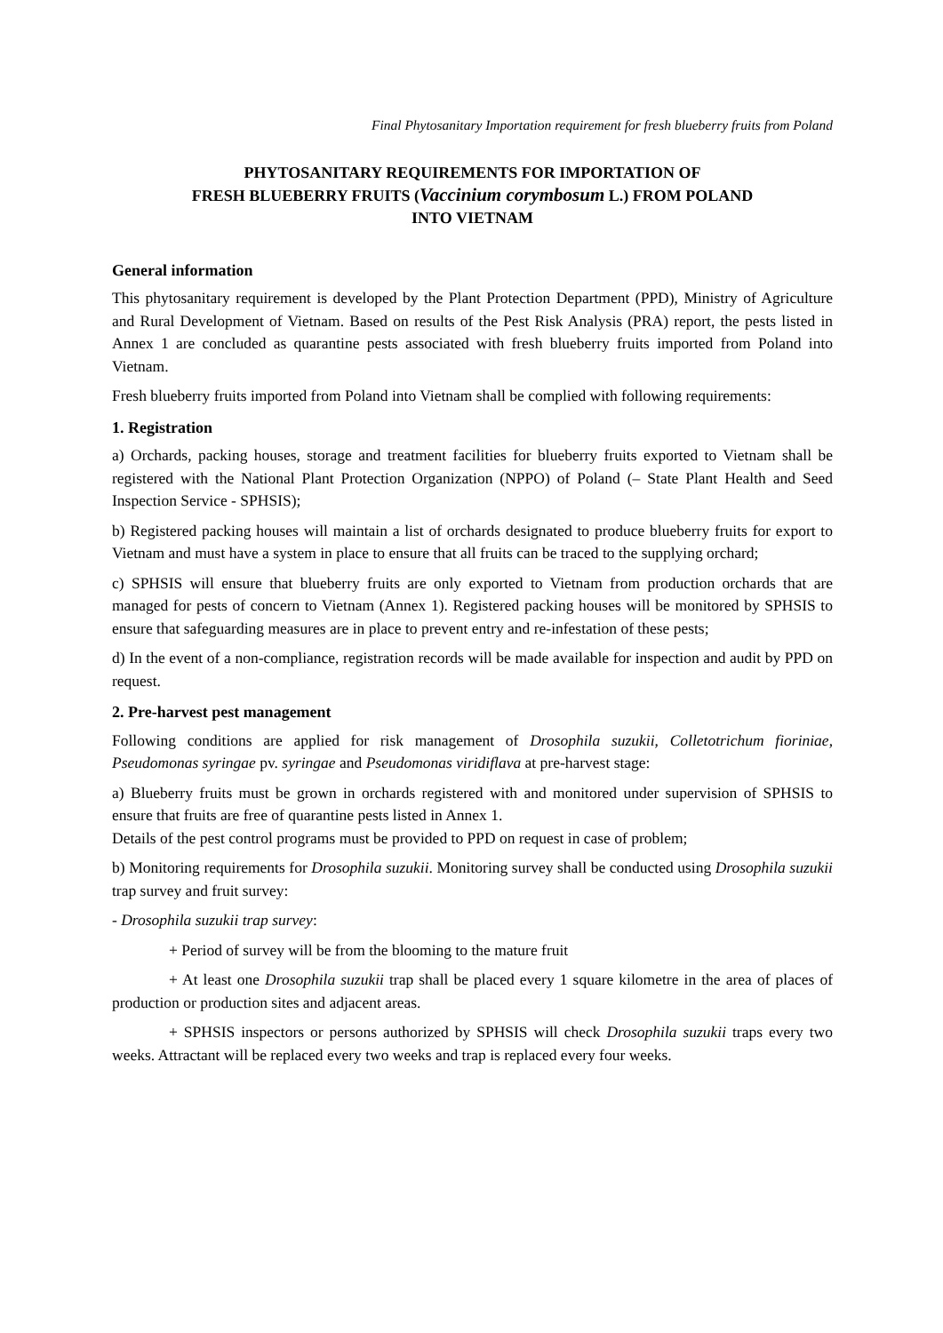Final Phytosanitary Importation requirement for fresh blueberry fruits from Poland
PHYTOSANITARY REQUIREMENTS FOR IMPORTATION OF
FRESH BLUEBERRY FRUITS (Vaccinium corymbosum L.) FROM POLAND
INTO VIETNAM
General information
This phytosanitary requirement is developed by the Plant Protection Department (PPD), Ministry of Agriculture and Rural Development of Vietnam. Based on results of the Pest Risk Analysis (PRA) report, the pests listed in Annex 1 are concluded as quarantine pests associated with fresh blueberry fruits imported from Poland into Vietnam.
Fresh blueberry fruits imported from Poland into Vietnam shall be complied with following requirements:
1. Registration
a) Orchards, packing houses, storage and treatment facilities for blueberry fruits exported to Vietnam shall be registered with the National Plant Protection Organization (NPPO) of Poland (– State Plant Health and Seed Inspection Service - SPHSIS);
b) Registered packing houses will maintain a list of orchards designated to produce blueberry fruits for export to Vietnam and must have a system in place to ensure that all fruits can be traced to the supplying orchard;
c) SPHSIS will ensure that blueberry fruits are only exported to Vietnam from production orchards that are managed for pests of concern to Vietnam (Annex 1). Registered packing houses will be monitored by SPHSIS to ensure that safeguarding measures are in place to prevent entry and re-infestation of these pests;
d) In the event of a non-compliance, registration records will be made available for inspection and audit by PPD on request.
2. Pre-harvest pest management
Following conditions are applied for risk management of Drosophila suzukii, Colletotrichum fioriniae, Pseudomonas syringae pv. syringae and Pseudomonas viridiflava at pre-harvest stage:
a) Blueberry fruits must be grown in orchards registered with and monitored under supervision of SPHSIS to ensure that fruits are free of quarantine pests listed in Annex 1.
Details of the pest control programs must be provided to PPD on request in case of problem;
b) Monitoring requirements for Drosophila suzukii. Monitoring survey shall be conducted using Drosophila suzukii trap survey and fruit survey:
- Drosophila suzukii trap survey:
+ Period of survey will be from the blooming to the mature fruit
+ At least one Drosophila suzukii trap shall be placed every 1 square kilometre in the area of places of production or production sites and adjacent areas.
+ SPHSIS inspectors or persons authorized by SPHSIS will check Drosophila suzukii traps every two weeks. Attractant will be replaced every two weeks and trap is replaced every four weeks.